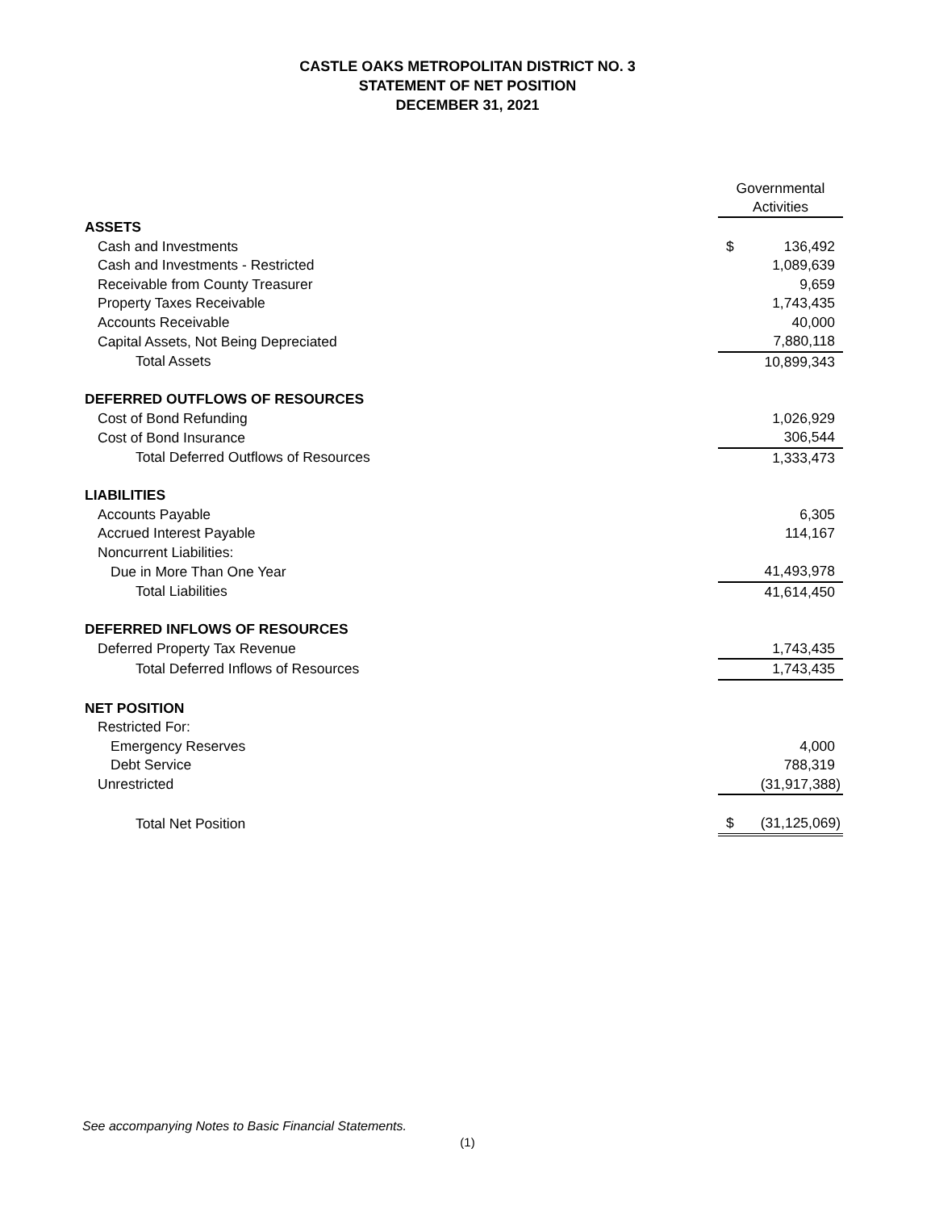CASTLE OAKS METROPOLITAN DISTRICT NO. 3
STATEMENT OF NET POSITION
DECEMBER 31, 2021
| | Governmental Activities |
| ASSETS | |
| Cash and Investments | $ 136,492 |
| Cash and Investments - Restricted | 1,089,639 |
| Receivable from County Treasurer | 9,659 |
| Property Taxes Receivable | 1,743,435 |
| Accounts Receivable | 40,000 |
| Capital Assets, Not Being Depreciated | 7,880,118 |
| Total Assets | 10,899,343 |
| DEFERRED OUTFLOWS OF RESOURCES | |
| Cost of Bond Refunding | 1,026,929 |
| Cost of Bond Insurance | 306,544 |
| Total Deferred Outflows of Resources | 1,333,473 |
| LIABILITIES | |
| Accounts Payable | 6,305 |
| Accrued Interest Payable | 114,167 |
| Noncurrent Liabilities: | |
| Due in More Than One Year | 41,493,978 |
| Total Liabilities | 41,614,450 |
| DEFERRED INFLOWS OF RESOURCES | |
| Deferred Property Tax Revenue | 1,743,435 |
| Total Deferred Inflows of Resources | 1,743,435 |
| NET POSITION | |
| Restricted For: | |
| Emergency Reserves | 4,000 |
| Debt Service | 788,319 |
| Unrestricted | (31,917,388) |
| Total Net Position | $ (31,125,069) |
See accompanying Notes to Basic Financial Statements.
(1)